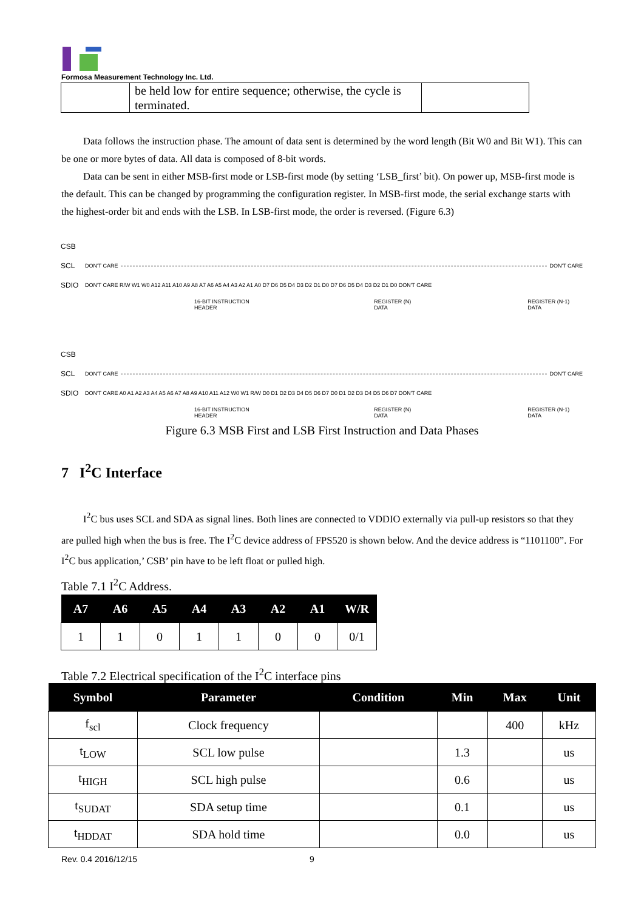Formosa Measurement Technology Inc. Ltd.
| | be held low for entire sequence; otherwise, the cycle is terminated. | |
Data follows the instruction phase. The amount of data sent is determined by the word length (Bit W0 and Bit W1). This can be one or more bytes of data. All data is composed of 8-bit words.
Data can be sent in either MSB-first mode or LSB-first mode (by setting ‘LSB_first’ bit). On power up, MSB-first mode is the default. This can be changed by programming the configuration register. In MSB-first mode, the serial exchange starts with the highest-order bit and ends with the LSB. In LSB-first mode, the order is reversed. (Figure 6.3)
CSB
SCL DON'T CARE DON'T CARE
SDIO DON'T CARE R/W W1 W0 A12 A11 A10 A9 A8 A7 A6 A5 A4 A3 A2 A1 A0 D7 D6 D5 D4 D3 D2 D1 D0 D7 D6 D5 D4 D3 D2 D1 D0 DON'T CARE
16-BIT INSTRUCTION HEADER REGISTER (N) DATA REGISTER (N-1) DATA
CSB
SCL DON'T CARE DON'T CARE
SDIO DON'T CARE A0 A1 A2 A3 A4 A5 A6 A7 A8 A9 A10 A11 A12 W0 W1 R/W D0 D1 D2 D3 D4 D5 D6 D7 D0 D1 D2 D3 D4 D5 D6 D7 DON'T CARE
16-BIT INSTRUCTION HEADER REGISTER (N) DATA REGISTER (N-1) DATA
Figure 6.3 MSB First and LSB First Instruction and Data Phases
7 I<sup>2</sup>C Interface
I<sup>2</sup>C bus uses SCL and SDA as signal lines. Both lines are connected to VDDIO externally via pull-up resistors so that they are pulled high when the bus is free. The I<sup>2</sup>C device address of FPS520 is shown below. And the device address is “1101100”. For I<sup>2</sup>C bus application,’ CSB’ pin have to be left float or pulled high.
Table 7.1 I<sup>2</sup>C Address.
| A7 | A6 | A5 | A4 | A3 | A2 | A1 | W/R |
| --- | --- | --- | --- | --- | --- | --- | --- |
| 1 | 1 | 0 | 1 | 1 | 0 | 0 | 0/1 |
Table 7.2 Electrical specification of the I<sup>2</sup>C interface pins
| Symbol | Parameter | Condition | Min | Max | Unit |
| --- | --- | --- | --- | --- | --- |
| f<sub>scl</sub> | Clock frequency | | | 400 | kHz |
| t<sub>LOW</sub> | SCL low pulse | | 1.3 | | us |
| t<sub>HIGH</sub> | SCL high pulse | | 0.6 | | us |
| t<sub>SUDAT</sub> | SDA setup time | | 0.1 | | us |
| t<sub>HDDAT</sub> | SDA hold time | | 0.0 | | us |
Rev. 0.4 2016/12/15 9